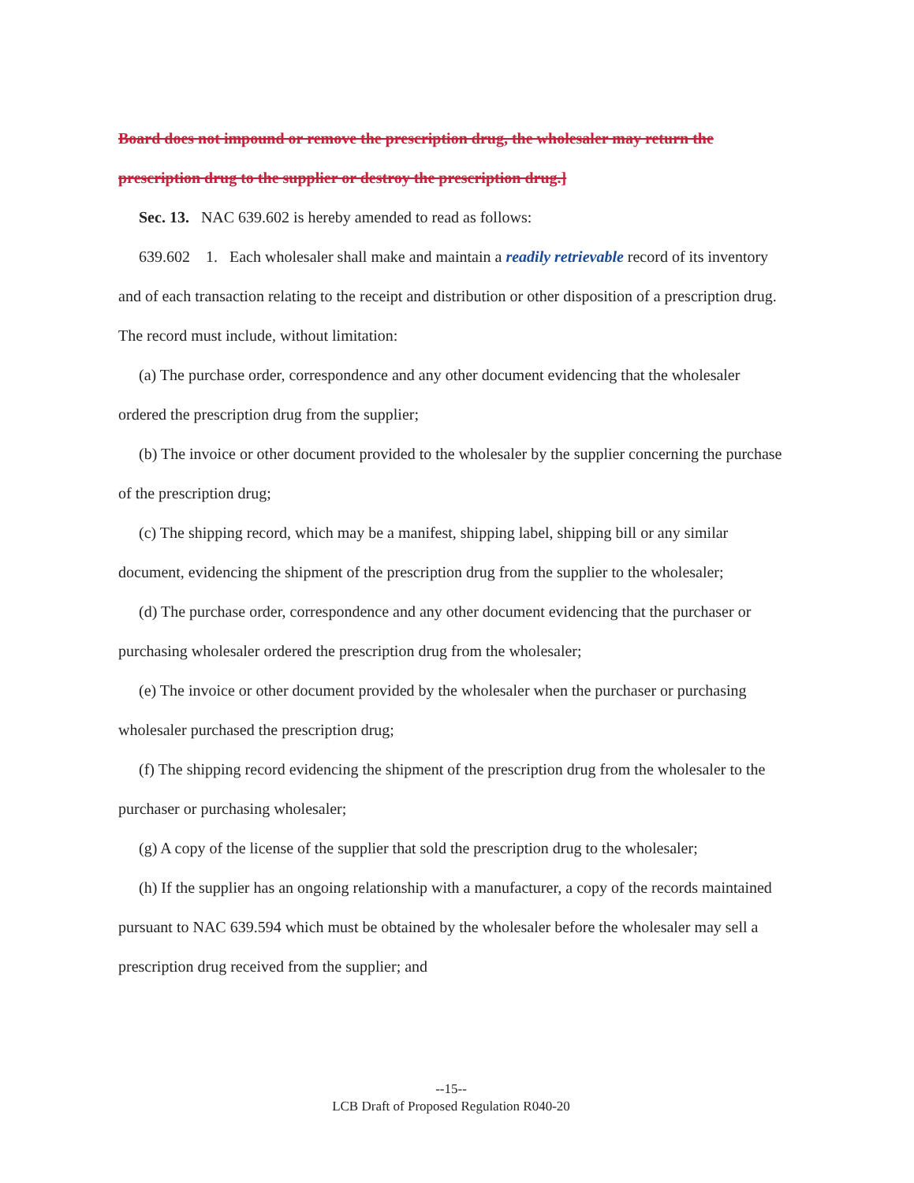Board does not impound or remove the prescription drug, the wholesaler may return the prescription drug to the supplier or destroy the prescription drug.]
Sec. 13. NAC 639.602 is hereby amended to read as follows:
639.602 1. Each wholesaler shall make and maintain a readily retrievable record of its inventory and of each transaction relating to the receipt and distribution or other disposition of a prescription drug. The record must include, without limitation:
(a) The purchase order, correspondence and any other document evidencing that the wholesaler ordered the prescription drug from the supplier;
(b) The invoice or other document provided to the wholesaler by the supplier concerning the purchase of the prescription drug;
(c) The shipping record, which may be a manifest, shipping label, shipping bill or any similar document, evidencing the shipment of the prescription drug from the supplier to the wholesaler;
(d) The purchase order, correspondence and any other document evidencing that the purchaser or purchasing wholesaler ordered the prescription drug from the wholesaler;
(e) The invoice or other document provided by the wholesaler when the purchaser or purchasing wholesaler purchased the prescription drug;
(f) The shipping record evidencing the shipment of the prescription drug from the wholesaler to the purchaser or purchasing wholesaler;
(g) A copy of the license of the supplier that sold the prescription drug to the wholesaler;
(h) If the supplier has an ongoing relationship with a manufacturer, a copy of the records maintained pursuant to NAC 639.594 which must be obtained by the wholesaler before the wholesaler may sell a prescription drug received from the supplier; and
--15--
LCB Draft of Proposed Regulation R040-20